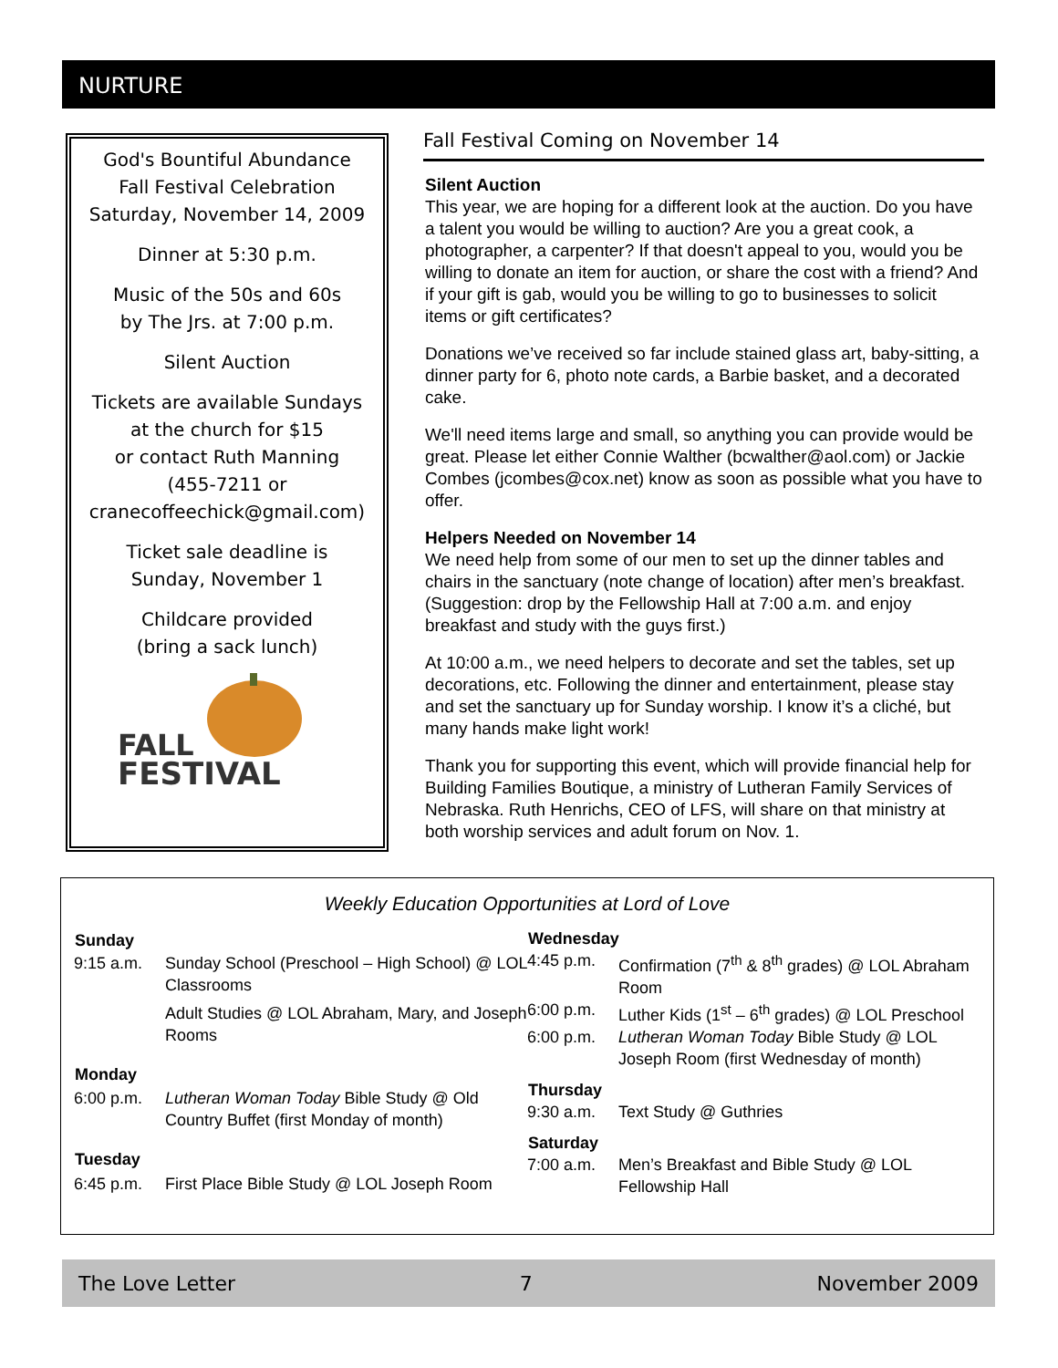NURTURE
God's Bountiful Abundance
Fall Festival Celebration
Saturday, November 14, 2009
Dinner at 5:30 p.m.
Music of the 50s and 60s
by The Jrs. at 7:00 p.m.
Silent Auction
Tickets are available Sundays
at the church for $15
or contact Ruth Manning
(455-7211 or
cranecoffeechick@gmail.com)
Ticket sale deadline is
Sunday, November 1
Childcare provided
(bring a sack lunch)
FALL
FESTIVAL
Fall Festival Coming on November 14
Silent Auction
This year, we are hoping for a different look at the auction. Do you have a talent you would be willing to auction? Are you a great cook, a photographer, a carpenter? If that doesn't appeal to you, would you be willing to donate an item for auction, or share the cost with a friend? And if your gift is gab, would you be willing to go to businesses to solicit items or gift certificates?
Donations we’ve received so far include stained glass art, baby-sitting, a dinner party for 6, photo note cards, a Barbie basket, and a decorated cake.
We'll need items large and small, so anything you can provide would be great. Please let either Connie Walther (bcwalther@aol.com) or Jackie Combes (jcombes@cox.net) know as soon as possible what you have to offer.
Helpers Needed on November 14
We need help from some of our men to set up the dinner tables and chairs in the sanctuary (note change of location) after men’s breakfast. (Suggestion: drop by the Fellowship Hall at 7:00 a.m. and enjoy breakfast and study with the guys first.)
At 10:00 a.m., we need helpers to decorate and set the tables, set up decorations, etc. Following the dinner and entertainment, please stay and set the sanctuary up for Sunday worship. I know it’s a cliché, but many hands make light work!
Thank you for supporting this event, which will provide financial help for Building Families Boutique, a ministry of Lutheran Family Services of Nebraska. Ruth Henrichs, CEO of LFS, will share on that ministry at both worship services and adult forum on Nov. 1.
Weekly Education Opportunities at Lord of Love
| Sunday | |
| --- | --- |
| 9:15 a.m. | Sunday School (Preschool – High School) @ LOL Classrooms |
| | Adult Studies @ LOL Abraham, Mary, and Joseph Rooms |
| Monday | |
| 6:00 p.m. | Lutheran Woman Today Bible Study @ Old Country Buffet (first Monday of month) |
| Tuesday | |
| 6:45 p.m. | First Place Bible Study @ LOL Joseph Room |
| Wednesday | |
| --- | --- |
| 4:45 p.m. | Confirmation (7<sup>th</sup> & 8<sup>th</sup> grades) @ LOL Abraham Room |
| 6:00 p.m. | Luther Kids (1<sup>st</sup> – 6<sup>th</sup> grades) @ LOL Preschool |
| 6:00 p.m. | Lutheran Woman Today Bible Study @ LOL Joseph Room (first Wednesday of month) |
| Thursday | |
| 9:30 a.m. | Text Study @ Guthries |
| Saturday | |
| 7:00 a.m. | Men’s Breakfast and Bible Study @ LOL Fellowship Hall |
The Love Letter 7 November 2009